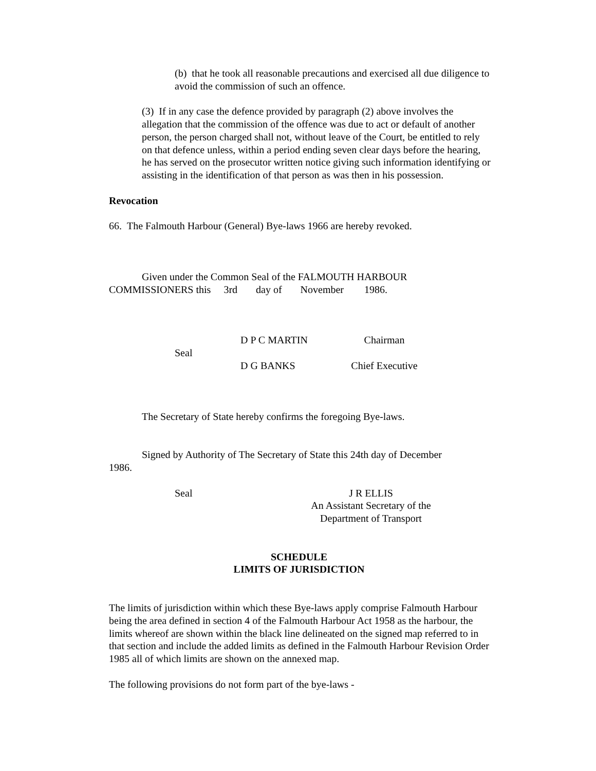(b) that he took all reasonable precautions and exercised all due diligence to avoid the commission of such an offence.
(3) If in any case the defence provided by paragraph (2) above involves the allegation that the commission of the offence was due to act or default of another person, the person charged shall not, without leave of the Court, be entitled to rely on that defence unless, within a period ending seven clear days before the hearing, he has served on the prosecutor written notice giving such information identifying or assisting in the identification of that person as was then in his possession.
Revocation
66. The Falmouth Harbour (General) Bye-laws 1966 are hereby revoked.
Given under the Common Seal of the FALMOUTH HARBOUR
COMMISSIONERS this 3rd day of November 1986.
Seal
D P C MARTIN
D G BANKS
Chairman
Chief Executive
The Secretary of State hereby confirms the foregoing Bye-laws.
Signed by Authority of The Secretary of State this 24th day of December
1986.
Seal J R ELLIS
An Assistant Secretary of the
Department of Transport
SCHEDULE
LIMITS OF JURISDICTION
The limits of jurisdiction within which these Bye-laws apply comprise Falmouth Harbour being the area defined in section 4 of the Falmouth Harbour Act 1958 as the harbour, the limits whereof are shown within the black line delineated on the signed map referred to in that section and include the added limits as defined in the Falmouth Harbour Revision Order 1985 all of which limits are shown on the annexed map.
The following provisions do not form part of the bye-laws -